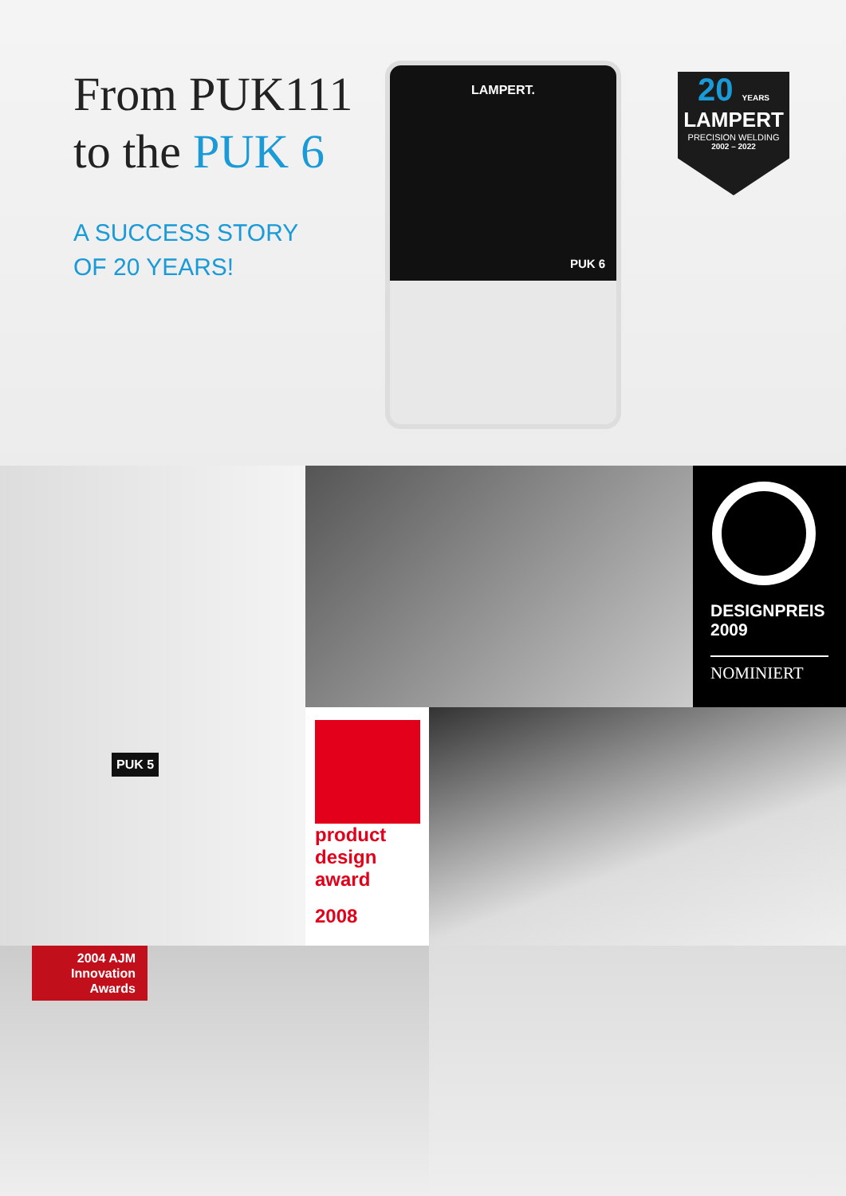From PUK111
to the PUK 6
A SUCCESS STORY
OF 20 YEARS!
LAMPERT.
PUK 6
20 YEARS
LAMPERT
PRECISION WELDING
2002 – 2022
PUK 5
DESIGNPREIS
2009
NOMINIERT
product
design
award
2008
2004 AJM
Innovation
Awards